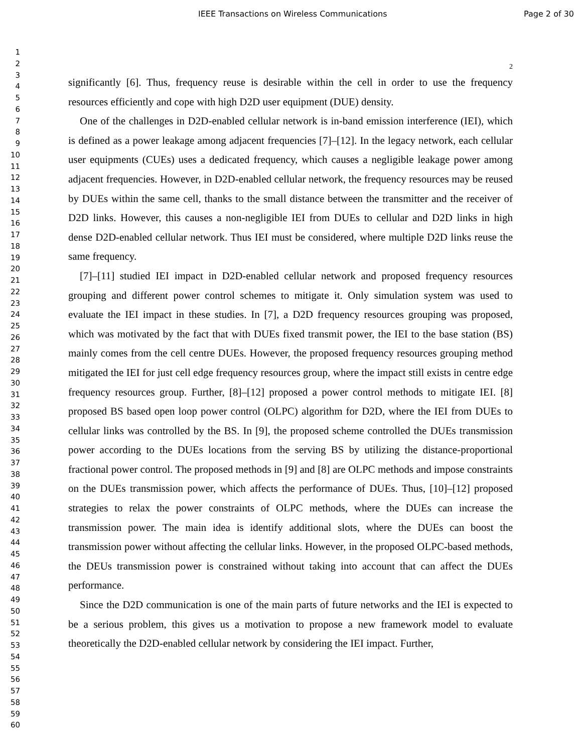IEEE Transactions on Wireless Communications Page 2 of 30
1
2
3
4
5
6
7
8
9
10
11
12
13
14
15
16
17
18
19
20
21
22
23
24
25
26
27
28
29
30
31
32
33
34
35
36
37
38
39
40
41
42
43
44
45
46
47
48
49
50
51
52
53
54
55
56
57
58
59
60
2
significantly [6]. Thus, frequency reuse is desirable within the cell in order to use the frequency resources efficiently and cope with high D2D user equipment (DUE) density.
One of the challenges in D2D-enabled cellular network is in-band emission interference (IEI), which is defined as a power leakage among adjacent frequencies [7]–[12]. In the legacy network, each cellular user equipments (CUEs) uses a dedicated frequency, which causes a negligible leakage power among adjacent frequencies. However, in D2D-enabled cellular network, the frequency resources may be reused by DUEs within the same cell, thanks to the small distance between the transmitter and the receiver of D2D links. However, this causes a non-negligible IEI from DUEs to cellular and D2D links in high dense D2D-enabled cellular network. Thus IEI must be considered, where multiple D2D links reuse the same frequency.
[7]–[11] studied IEI impact in D2D-enabled cellular network and proposed frequency resources grouping and different power control schemes to mitigate it. Only simulation system was used to evaluate the IEI impact in these studies. In [7], a D2D frequency resources grouping was proposed, which was motivated by the fact that with DUEs fixed transmit power, the IEI to the base station (BS) mainly comes from the cell centre DUEs. However, the proposed frequency resources grouping method mitigated the IEI for just cell edge frequency resources group, where the impact still exists in centre edge frequency resources group. Further, [8]–[12] proposed a power control methods to mitigate IEI. [8] proposed BS based open loop power control (OLPC) algorithm for D2D, where the IEI from DUEs to cellular links was controlled by the BS. In [9], the proposed scheme controlled the DUEs transmission power according to the DUEs locations from the serving BS by utilizing the distance-proportional fractional power control. The proposed methods in [9] and [8] are OLPC methods and impose constraints on the DUEs transmission power, which affects the performance of DUEs. Thus, [10]–[12] proposed strategies to relax the power constraints of OLPC methods, where the DUEs can increase the transmission power. The main idea is identify additional slots, where the DUEs can boost the transmission power without affecting the cellular links. However, in the proposed OLPC-based methods, the DEUs transmission power is constrained without taking into account that can affect the DUEs performance.
Since the D2D communication is one of the main parts of future networks and the IEI is expected to be a serious problem, this gives us a motivation to propose a new framework model to evaluate theoretically the D2D-enabled cellular network by considering the IEI impact. Further,